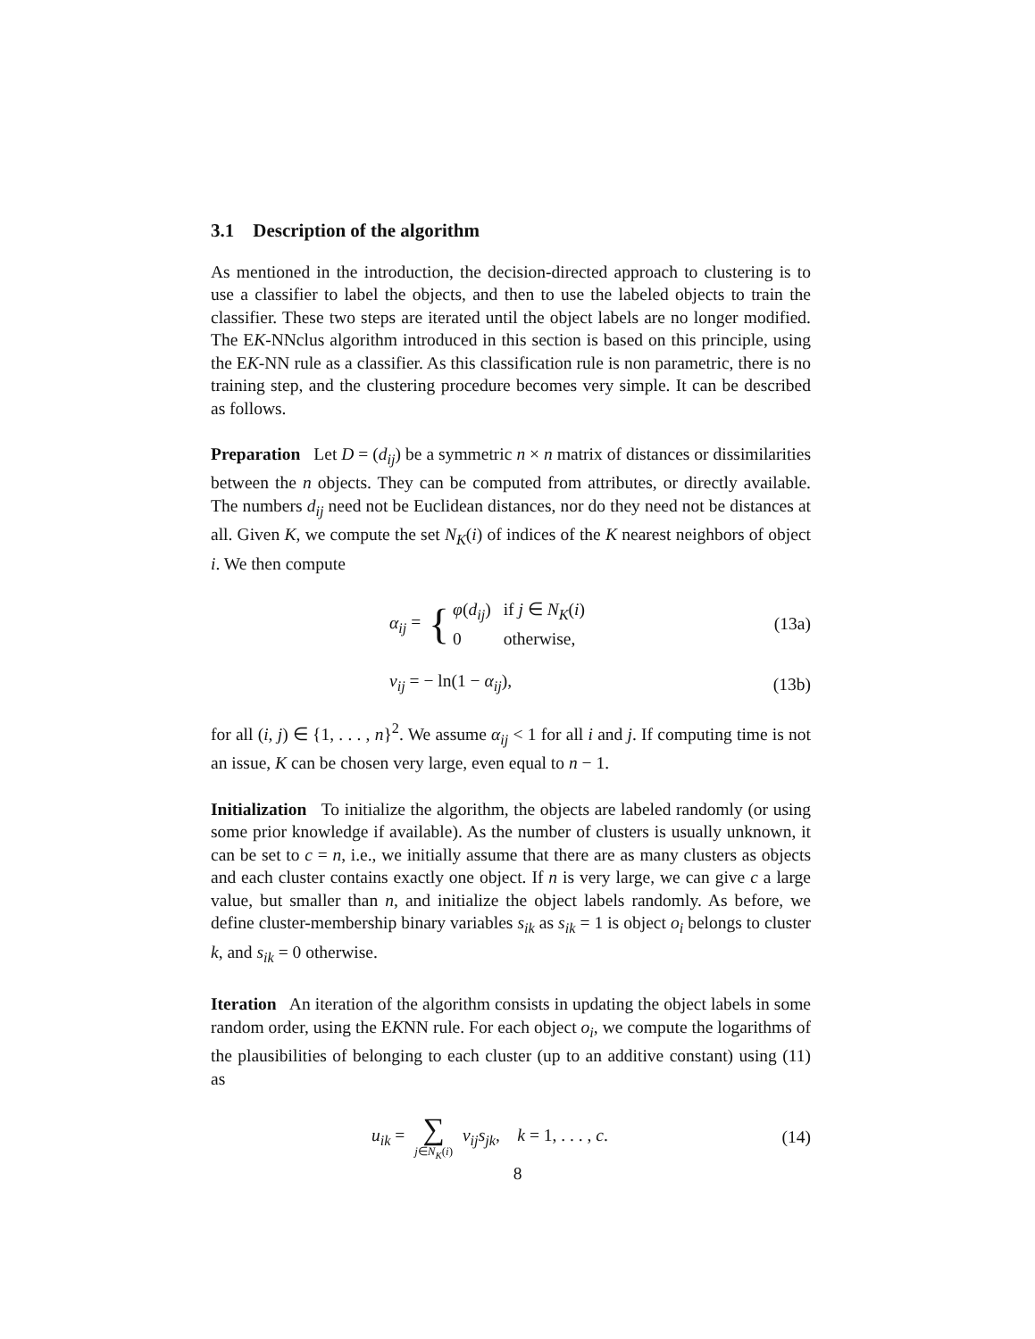3.1 Description of the algorithm
As mentioned in the introduction, the decision-directed approach to clustering is to use a classifier to label the objects, and then to use the labeled objects to train the classifier. These two steps are iterated until the object labels are no longer modified. The EK-NNclus algorithm introduced in this section is based on this principle, using the EK-NN rule as a classifier. As this classification rule is non parametric, there is no training step, and the clustering procedure becomes very simple. It can be described as follows.
Preparation Let D = (d<sub>ij</sub>) be a symmetric n × n matrix of distances or dissimilarities between the n objects. They can be computed from attributes, or directly available. The numbers d<sub>ij</sub> need not be Euclidean distances, nor do they need not be distances at all. Given K, we compute the set N<sub>K</sub>(i) of indices of the K nearest neighbors of object i. We then compute
α<sub>ij</sub> = {
| φ ( d<sub>ij</sub> ) | if j ∈ N<sub>K</sub> ( i ) |
| 0 | otherwise, |
(13a)
v<sub>ij</sub> = − ln(1 − α<sub>ij</sub>), (13b)
for all (i, j) ∈ {1, . . . , n}<sup>2</sup>. We assume α<sub>ij</sub> < 1 for all i and j. If computing time is not an issue, K can be chosen very large, even equal to n − 1.
Initialization To initialize the algorithm, the objects are labeled randomly (or using some prior knowledge if available). As the number of clusters is usually unknown, it can be set to c = n, i.e., we initially assume that there are as many clusters as objects and each cluster contains exactly one object. If n is very large, we can give c a large value, but smaller than n, and initialize the object labels randomly. As before, we define cluster-membership binary variables s<sub>ik</sub> as s<sub>ik</sub> = 1 is object o<sub>i</sub> belongs to cluster k, and s<sub>ik</sub> = 0 otherwise.
Iteration An iteration of the algorithm consists in updating the object labels in some random order, using the EKNN rule. For each object o<sub>i</sub>, we compute the logarithms of the plausibilities of belonging to each cluster (up to an additive constant) using (11) as
u<sub>ik</sub> = ∑ j∈N<sub>K</sub>(i) v<sub>ij</sub>s<sub>jk</sub>, k = 1, . . . , c.
(14)
8